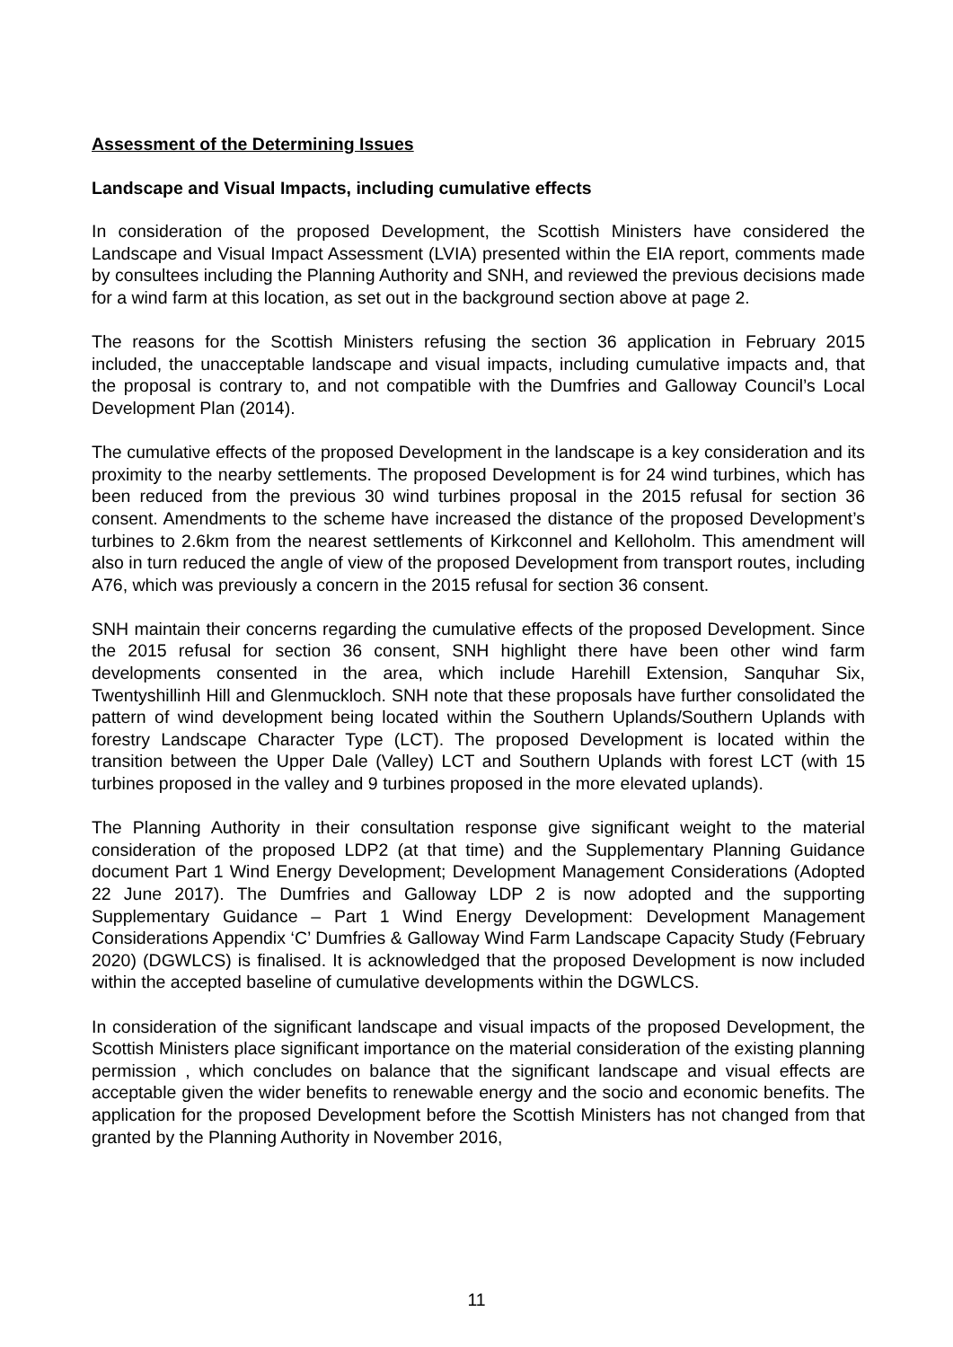Assessment of the Determining Issues
Landscape and Visual Impacts, including cumulative effects
In consideration of the proposed Development, the Scottish Ministers have considered the Landscape and Visual Impact Assessment (LVIA) presented within the EIA report, comments made by consultees including the Planning Authority and SNH, and reviewed the previous decisions made for a wind farm at this location, as set out in the background section above at page 2.
The reasons for the Scottish Ministers refusing the section 36 application in February 2015 included, the unacceptable landscape and visual impacts, including cumulative impacts and, that the proposal is contrary to, and not compatible with the Dumfries and Galloway Council’s Local Development Plan (2014).
The cumulative effects of the proposed Development in the landscape is a key consideration and its proximity to the nearby settlements. The proposed Development is for 24 wind turbines, which has been reduced from the previous 30 wind turbines proposal in the 2015 refusal for section 36 consent. Amendments to the scheme have increased the distance of the proposed Development’s turbines to 2.6km from the nearest settlements of Kirkconnel and Kelloholm. This amendment will also in turn reduced the angle of view of the proposed Development from transport routes, including A76, which was previously a concern in the 2015 refusal for section 36 consent.
SNH maintain their concerns regarding the cumulative effects of the proposed Development. Since the 2015 refusal for section 36 consent, SNH highlight there have been other wind farm developments consented in the area, which include Harehill Extension, Sanquhar Six, Twentyshillinh Hill and Glenmuckloch. SNH note that these proposals have further consolidated the pattern of wind development being located within the Southern Uplands/Southern Uplands with forestry Landscape Character Type (LCT). The proposed Development is located within the transition between the Upper Dale (Valley) LCT and Southern Uplands with forest LCT (with 15 turbines proposed in the valley and 9 turbines proposed in the more elevated uplands).
The Planning Authority in their consultation response give significant weight to the material consideration of the proposed LDP2 (at that time) and the Supplementary Planning Guidance document Part 1 Wind Energy Development; Development Management Considerations (Adopted 22 June 2017). The Dumfries and Galloway LDP 2 is now adopted and the supporting Supplementary Guidance – Part 1 Wind Energy Development: Development Management Considerations Appendix ‘C’ Dumfries & Galloway Wind Farm Landscape Capacity Study (February 2020) (DGWLCS) is finalised. It is acknowledged that the proposed Development is now included within the accepted baseline of cumulative developments within the DGWLCS.
In consideration of the significant landscape and visual impacts of the proposed Development, the Scottish Ministers place significant importance on the material consideration of the existing planning permission , which concludes on balance that the significant landscape and visual effects are acceptable given the wider benefits to renewable energy and the socio and economic benefits. The application for the proposed Development before the Scottish Ministers has not changed from that granted by the Planning Authority in November 2016,
11